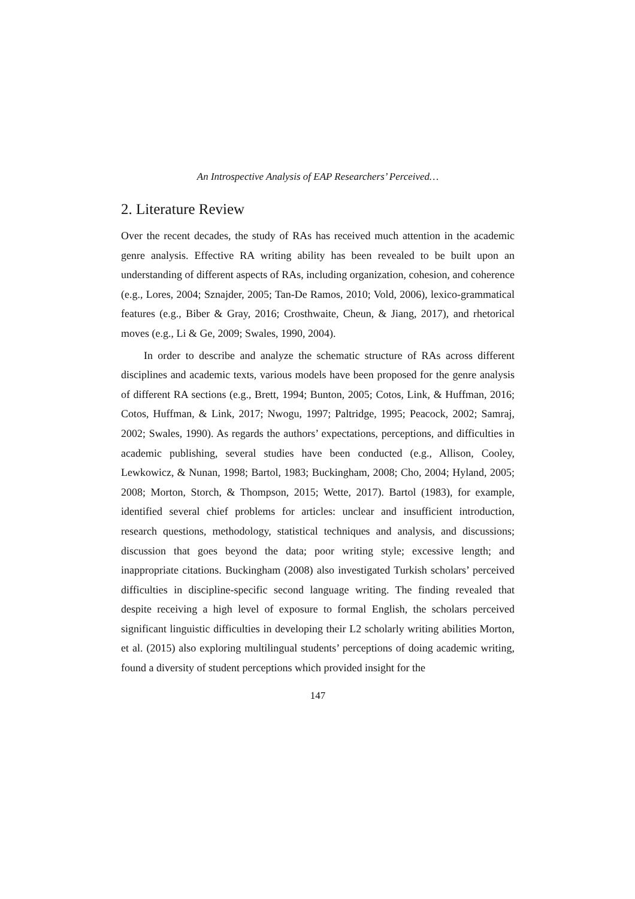An Introspective Analysis of EAP Researchers’ Perceived…
2. Literature Review
Over the recent decades, the study of RAs has received much attention in the academic genre analysis. Effective RA writing ability has been revealed to be built upon an understanding of different aspects of RAs, including organization, cohesion, and coherence (e.g., Lores, 2004; Sznajder, 2005; Tan-De Ramos, 2010; Vold, 2006), lexico-grammatical features (e.g., Biber & Gray, 2016; Crosthwaite, Cheun, & Jiang, 2017), and rhetorical moves (e.g., Li & Ge, 2009; Swales, 1990, 2004).
In order to describe and analyze the schematic structure of RAs across different disciplines and academic texts, various models have been proposed for the genre analysis of different RA sections (e.g., Brett, 1994; Bunton, 2005; Cotos, Link, & Huffman, 2016; Cotos, Huffman, & Link, 2017; Nwogu, 1997; Paltridge, 1995; Peacock, 2002; Samraj, 2002; Swales, 1990). As regards the authors’ expectations, perceptions, and difficulties in academic publishing, several studies have been conducted (e.g., Allison, Cooley, Lewkowicz, & Nunan, 1998; Bartol, 1983; Buckingham, 2008; Cho, 2004; Hyland, 2005; 2008; Morton, Storch, & Thompson, 2015; Wette, 2017). Bartol (1983), for example, identified several chief problems for articles: unclear and insufficient introduction, research questions, methodology, statistical techniques and analysis, and discussions; discussion that goes beyond the data; poor writing style; excessive length; and inappropriate citations. Buckingham (2008) also investigated Turkish scholars’ perceived difficulties in discipline-specific second language writing. The finding revealed that despite receiving a high level of exposure to formal English, the scholars perceived significant linguistic difficulties in developing their L2 scholarly writing abilities Morton, et al. (2015) also exploring multilingual students’ perceptions of doing academic writing, found a diversity of student perceptions which provided insight for the
147